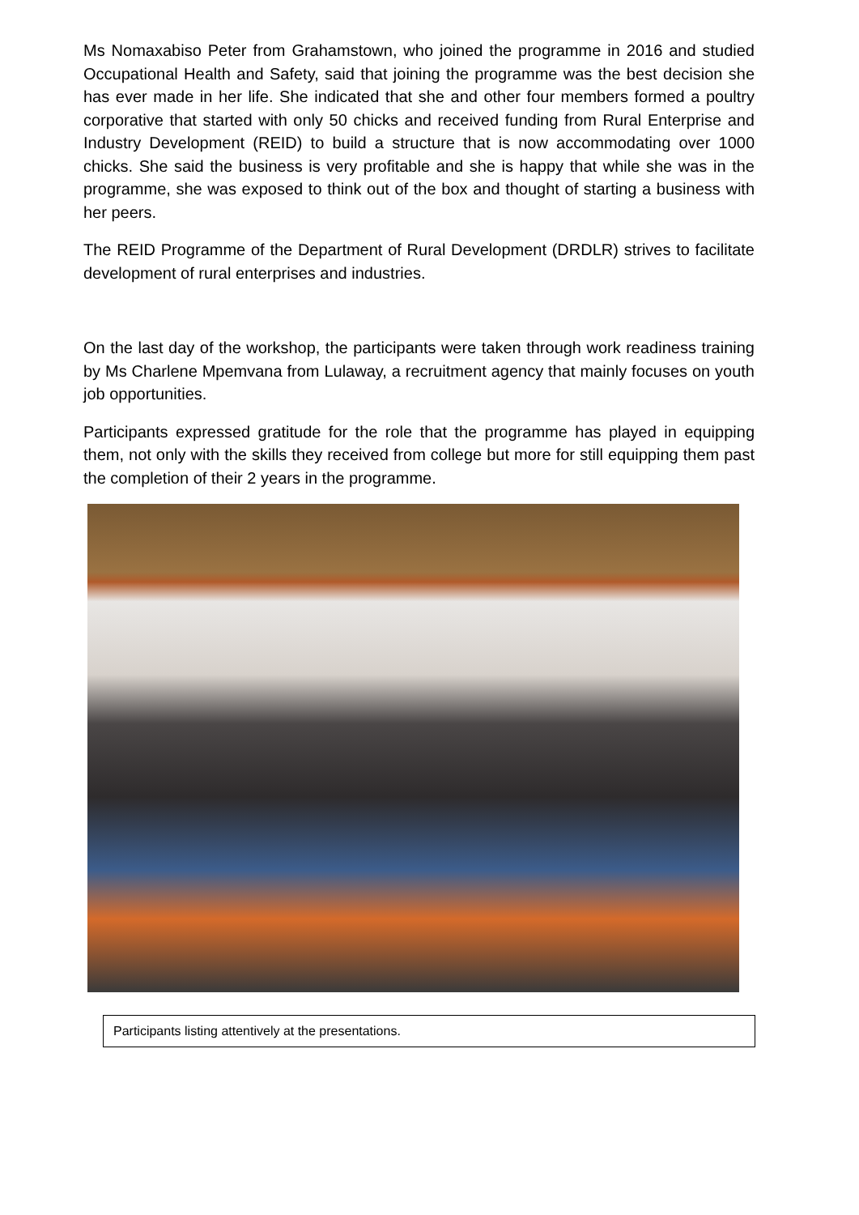Ms Nomaxabiso Peter from Grahamstown, who joined the programme in 2016 and studied Occupational Health and Safety, said that joining the programme was the best decision she has ever made in her life. She indicated that she and other four members formed a poultry corporative that started with only 50 chicks and received funding from Rural Enterprise and Industry Development (REID) to build a structure that is now accommodating over 1000 chicks. She said the business is very profitable and she is happy that while she was in the programme, she was exposed to think out of the box and thought of starting a business with her peers.
The REID Programme of the Department of Rural Development (DRDLR) strives to facilitate development of rural enterprises and industries.
On the last day of the workshop, the participants were taken through work readiness training by Ms Charlene Mpemvana from Lulaway, a recruitment agency that mainly focuses on youth job opportunities.
Participants expressed gratitude for the role that the programme has played in equipping them, not only with the skills they received from college but more for still equipping them past the completion of their 2 years in the programme.
Participants listing attentively at the presentations.